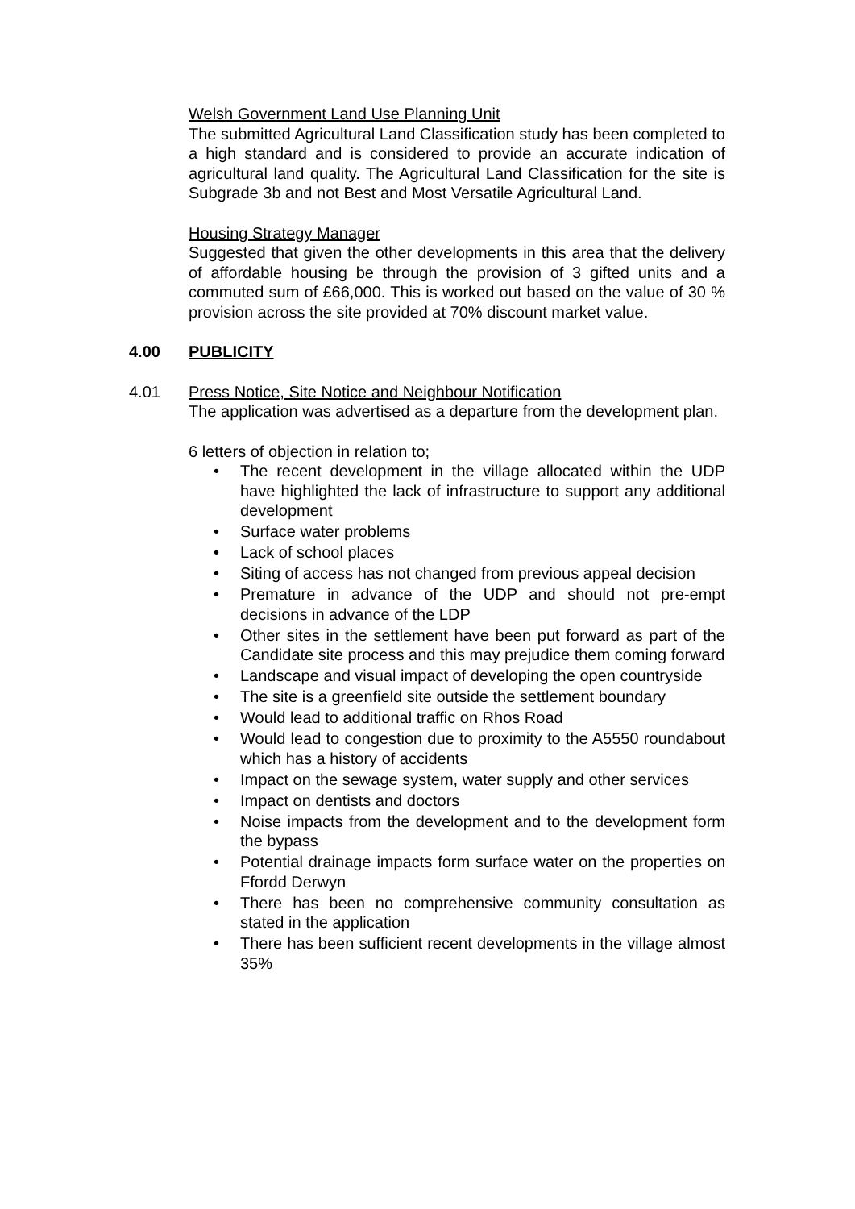Welsh Government Land Use Planning Unit
The submitted Agricultural Land Classification study has been completed to a high standard and is considered to provide an accurate indication of agricultural land quality. The Agricultural Land Classification for the site is Subgrade 3b and not Best and Most Versatile Agricultural Land.
Housing Strategy Manager
Suggested that given the other developments in this area that the delivery of affordable housing be through the provision of 3 gifted units and a commuted sum of £66,000. This is worked out based on the value of 30 % provision across the site provided at 70% discount market value.
4.00 PUBLICITY
4.01 Press Notice, Site Notice and Neighbour Notification
The application was advertised as a departure from the development plan.
6 letters of objection in relation to;
• The recent development in the village allocated within the UDP have highlighted the lack of infrastructure to support any additional development
• Surface water problems
• Lack of school places
• Siting of access has not changed from previous appeal decision
• Premature in advance of the UDP and should not pre-empt decisions in advance of the LDP
• Other sites in the settlement have been put forward as part of the Candidate site process and this may prejudice them coming forward
• Landscape and visual impact of developing the open countryside
• The site is a greenfield site outside the settlement boundary
• Would lead to additional traffic on Rhos Road
• Would lead to congestion due to proximity to the A5550 roundabout which has a history of accidents
• Impact on the sewage system, water supply and other services
• Impact on dentists and doctors
• Noise impacts from the development and to the development form the bypass
• Potential drainage impacts form surface water on the properties on Ffordd Derwyn
• There has been no comprehensive community consultation as stated in the application
• There has been sufficient recent developments in the village almost 35%